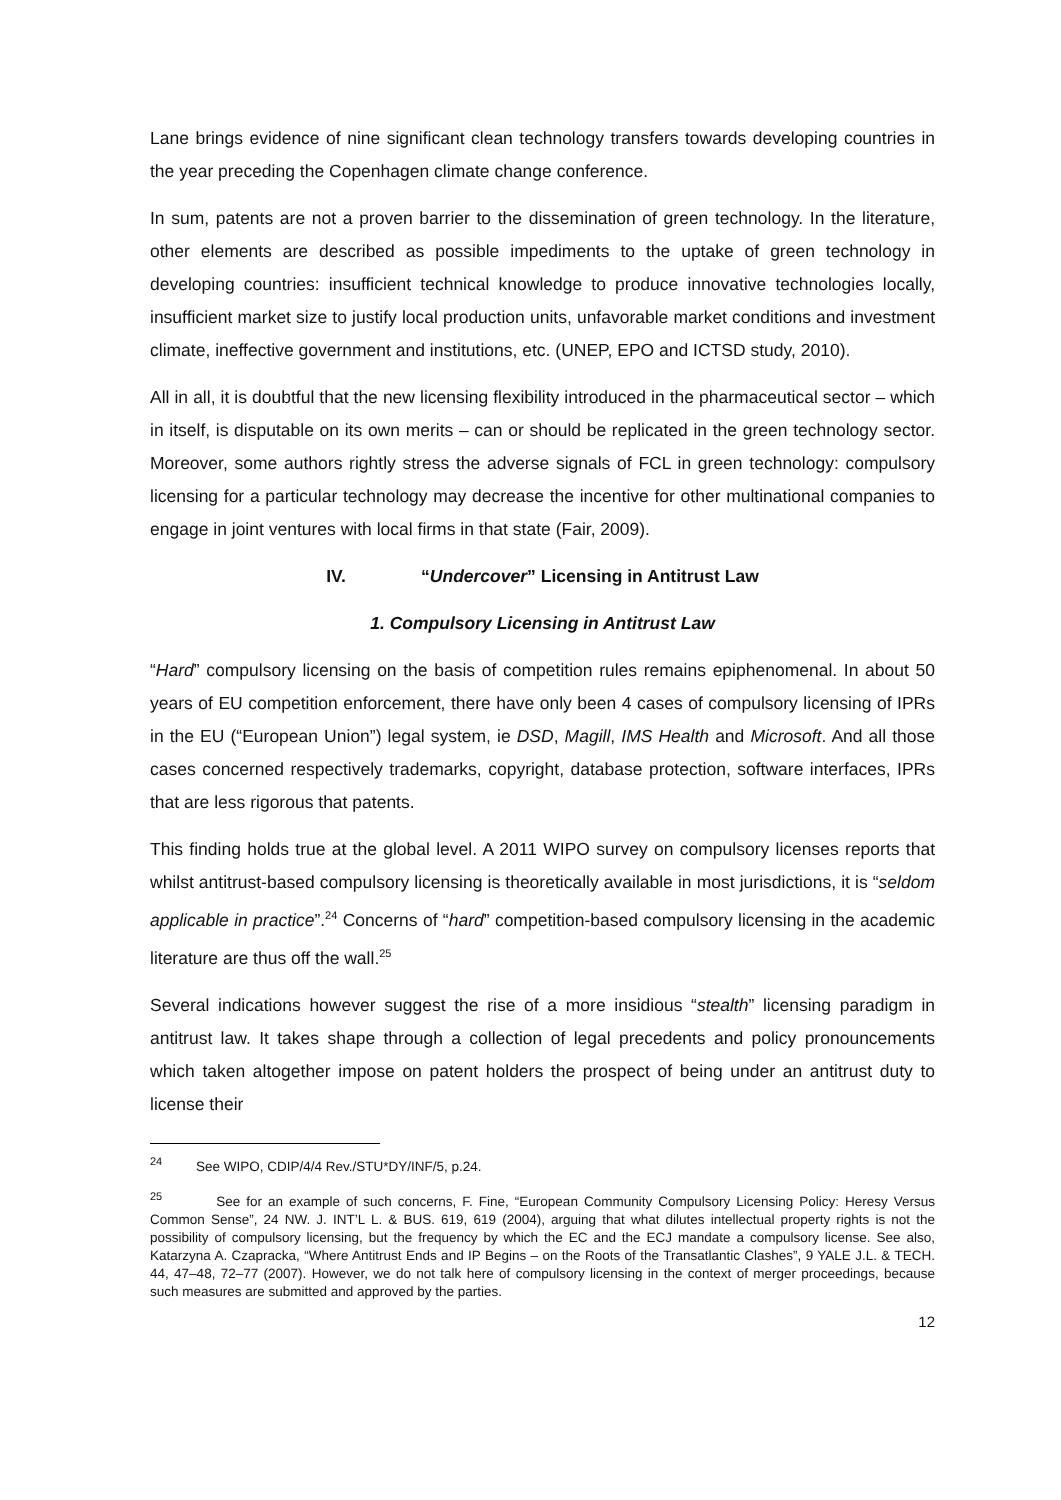Lane brings evidence of nine significant clean technology transfers towards developing countries in the year preceding the Copenhagen climate change conference.
In sum, patents are not a proven barrier to the dissemination of green technology. In the literature, other elements are described as possible impediments to the uptake of green technology in developing countries: insufficient technical knowledge to produce innovative technologies locally, insufficient market size to justify local production units, unfavorable market conditions and investment climate, ineffective government and institutions, etc. (UNEP, EPO and ICTSD study, 2010).
All in all, it is doubtful that the new licensing flexibility introduced in the pharmaceutical sector – which in itself, is disputable on its own merits – can or should be replicated in the green technology sector. Moreover, some authors rightly stress the adverse signals of FCL in green technology: compulsory licensing for a particular technology may decrease the incentive for other multinational companies to engage in joint ventures with local firms in that state (Fair, 2009).
IV. “Undercover” Licensing in Antitrust Law
1. Compulsory Licensing in Antitrust Law
“Hard” compulsory licensing on the basis of competition rules remains epiphenomenal. In about 50 years of EU competition enforcement, there have only been 4 cases of compulsory licensing of IPRs in the EU (“European Union”) legal system, ie DSD, Magill, IMS Health and Microsoft. And all those cases concerned respectively trademarks, copyright, database protection, software interfaces, IPRs that are less rigorous that patents.
This finding holds true at the global level. A 2011 WIPO survey on compulsory licenses reports that whilst antitrust-based compulsory licensing is theoretically available in most jurisdictions, it is “seldom applicable in practice”.<sup>24</sup> Concerns of “hard” competition-based compulsory licensing in the academic literature are thus off the wall.<sup>25</sup>
Several indications however suggest the rise of a more insidious “stealth” licensing paradigm in antitrust law. It takes shape through a collection of legal precedents and policy pronouncements which taken altogether impose on patent holders the prospect of being under an antitrust duty to license their
<sup>24</sup> See WIPO, CDIP/4/4 Rev./STU*DY/INF/5, p.24.
<sup>25</sup> See for an example of such concerns, F. Fine, “European Community Compulsory Licensing Policy: Heresy Versus Common Sense”, 24 NW. J. INT’L L. & BUS. 619, 619 (2004), arguing that what dilutes intellectual property rights is not the possibility of compulsory licensing, but the frequency by which the EC and the ECJ mandate a compulsory license. See also, Katarzyna A. Czapracka, “Where Antitrust Ends and IP Begins – on the Roots of the Transatlantic Clashes”, 9 YALE J.L. & TECH. 44, 47–48, 72–77 (2007). However, we do not talk here of compulsory licensing in the context of merger proceedings, because such measures are submitted and approved by the parties.
12